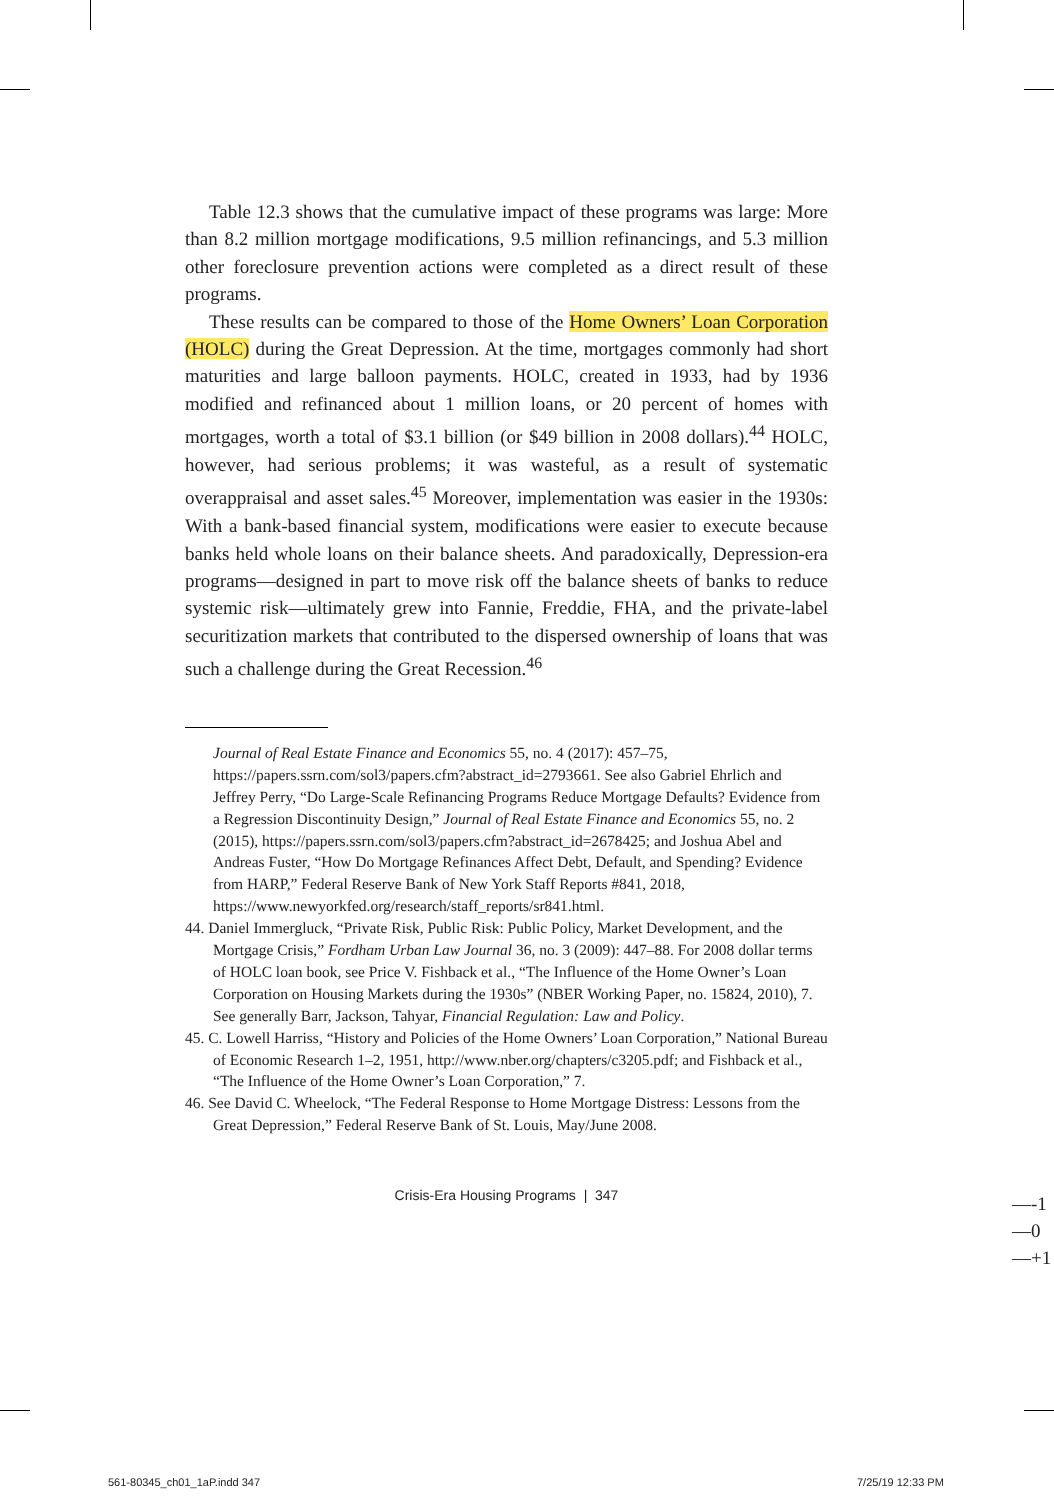Table 12.3 shows that the cumulative impact of these programs was large: More than 8.2 million mortgage modifications, 9.5 million refinancings, and 5.3 million other foreclosure prevention actions were completed as a direct result of these programs.
These results can be compared to those of the Home Owners’ Loan Corporation (HOLC) during the Great Depression. At the time, mortgages commonly had short maturities and large balloon payments. HOLC, created in 1933, had by 1936 modified and refinanced about 1 million loans, or 20 percent of homes with mortgages, worth a total of $3.1 billion (or $49 billion in 2008 dollars).<sup>44</sup> HOLC, however, had serious problems; it was wasteful, as a result of systematic overappraisal and asset sales.<sup>45</sup> Moreover, implementation was easier in the 1930s: With a bank-based financial system, modifications were easier to execute because banks held whole loans on their balance sheets. And paradoxically, Depression-era programs—designed in part to move risk off the balance sheets of banks to reduce systemic risk—ultimately grew into Fannie, Freddie, FHA, and the private-label securitization markets that contributed to the dispersed ownership of loans that was such a challenge during the Great Recession.<sup>46</sup>
Journal of Real Estate Finance and Economics 55, no. 4 (2017): 457–75, https://papers.ssrn.com/sol3/papers.cfm?abstract_id=2793661. See also Gabriel Ehrlich and Jeffrey Perry, “Do Large-Scale Refinancing Programs Reduce Mortgage Defaults? Evidence from a Regression Discontinuity Design,” Journal of Real Estate Finance and Economics 55, no. 2 (2015), https://papers.ssrn.com/sol3/papers.cfm?abstract_id=2678425; and Joshua Abel and Andreas Fuster, “How Do Mortgage Refinances Affect Debt, Default, and Spending? Evidence from HARP,” Federal Reserve Bank of New York Staff Reports #841, 2018, https://www.newyorkfed.org/research/staff_reports/sr841.html.
44. Daniel Immergluck, “Private Risk, Public Risk: Public Policy, Market Development, and the Mortgage Crisis,” Fordham Urban Law Journal 36, no. 3 (2009): 447–88. For 2008 dollar terms of HOLC loan book, see Price V. Fishback et al., “The Influence of the Home Owner’s Loan Corporation on Housing Markets during the 1930s” (NBER Working Paper, no. 15824, 2010), 7. See generally Barr, Jackson, Tahyar, Financial Regulation: Law and Policy.
45. C. Lowell Harriss, “History and Policies of the Home Owners’ Loan Corporation,” National Bureau of Economic Research 1–2, 1951, http://www.nber.org/chapters/c3205.pdf; and Fishback et al., “The Influence of the Home Owner’s Loan Corporation,” 7.
46. See David C. Wheelock, “The Federal Response to Home Mortgage Distress: Lessons from the Great Depression,” Federal Reserve Bank of St. Louis, May/June 2008.
Crisis-Era Housing Programs | 347
—-1
—0
—+1
561-80345_ch01_1aP.indd 347 7/25/19 12:33 PM